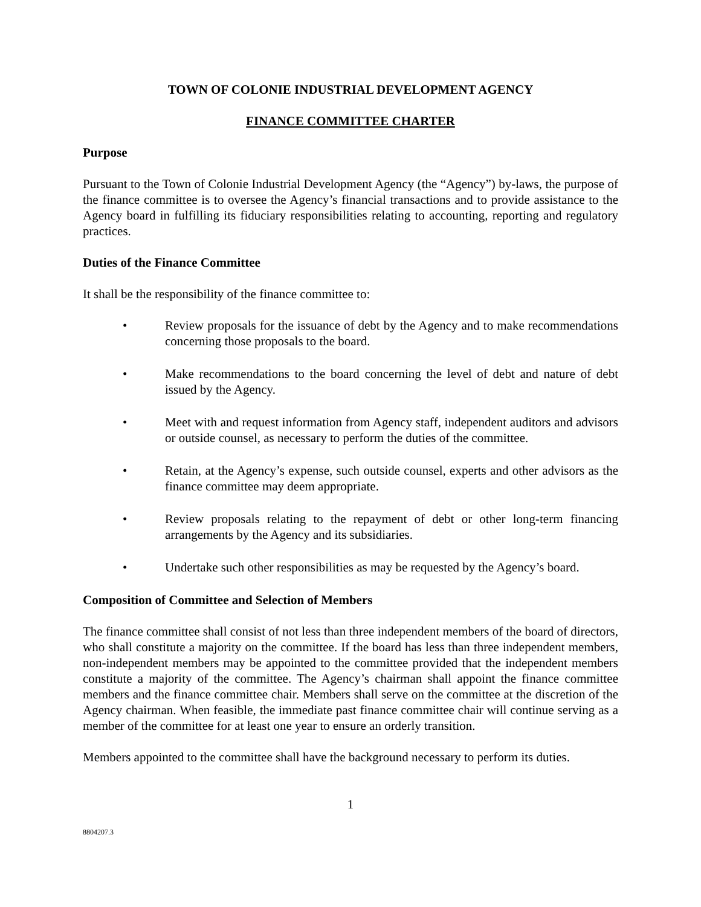TOWN OF COLONIE INDUSTRIAL DEVELOPMENT AGENCY
FINANCE COMMITTEE CHARTER
Purpose
Pursuant to the Town of Colonie Industrial Development Agency (the “Agency”) by-laws, the purpose of the finance committee is to oversee the Agency’s financial transactions and to provide assistance to the Agency board in fulfilling its fiduciary responsibilities relating to accounting, reporting and regulatory practices.
Duties of the Finance Committee
It shall be the responsibility of the finance committee to:
• Review proposals for the issuance of debt by the Agency and to make recommendations concerning those proposals to the board.
• Make recommendations to the board concerning the level of debt and nature of debt issued by the Agency.
• Meet with and request information from Agency staff, independent auditors and advisors or outside counsel, as necessary to perform the duties of the committee.
• Retain, at the Agency’s expense, such outside counsel, experts and other advisors as the finance committee may deem appropriate.
• Review proposals relating to the repayment of debt or other long-term financing arrangements by the Agency and its subsidiaries.
• Undertake such other responsibilities as may be requested by the Agency’s board.
Composition of Committee and Selection of Members
The finance committee shall consist of not less than three independent members of the board of directors, who shall constitute a majority on the committee. If the board has less than three independent members, non-independent members may be appointed to the committee provided that the independent members constitute a majority of the committee. The Agency’s chairman shall appoint the finance committee members and the finance committee chair. Members shall serve on the committee at the discretion of the Agency chairman. When feasible, the immediate past finance committee chair will continue serving as a member of the committee for at least one year to ensure an orderly transition.
Members appointed to the committee shall have the background necessary to perform its duties.
1
8804207.3